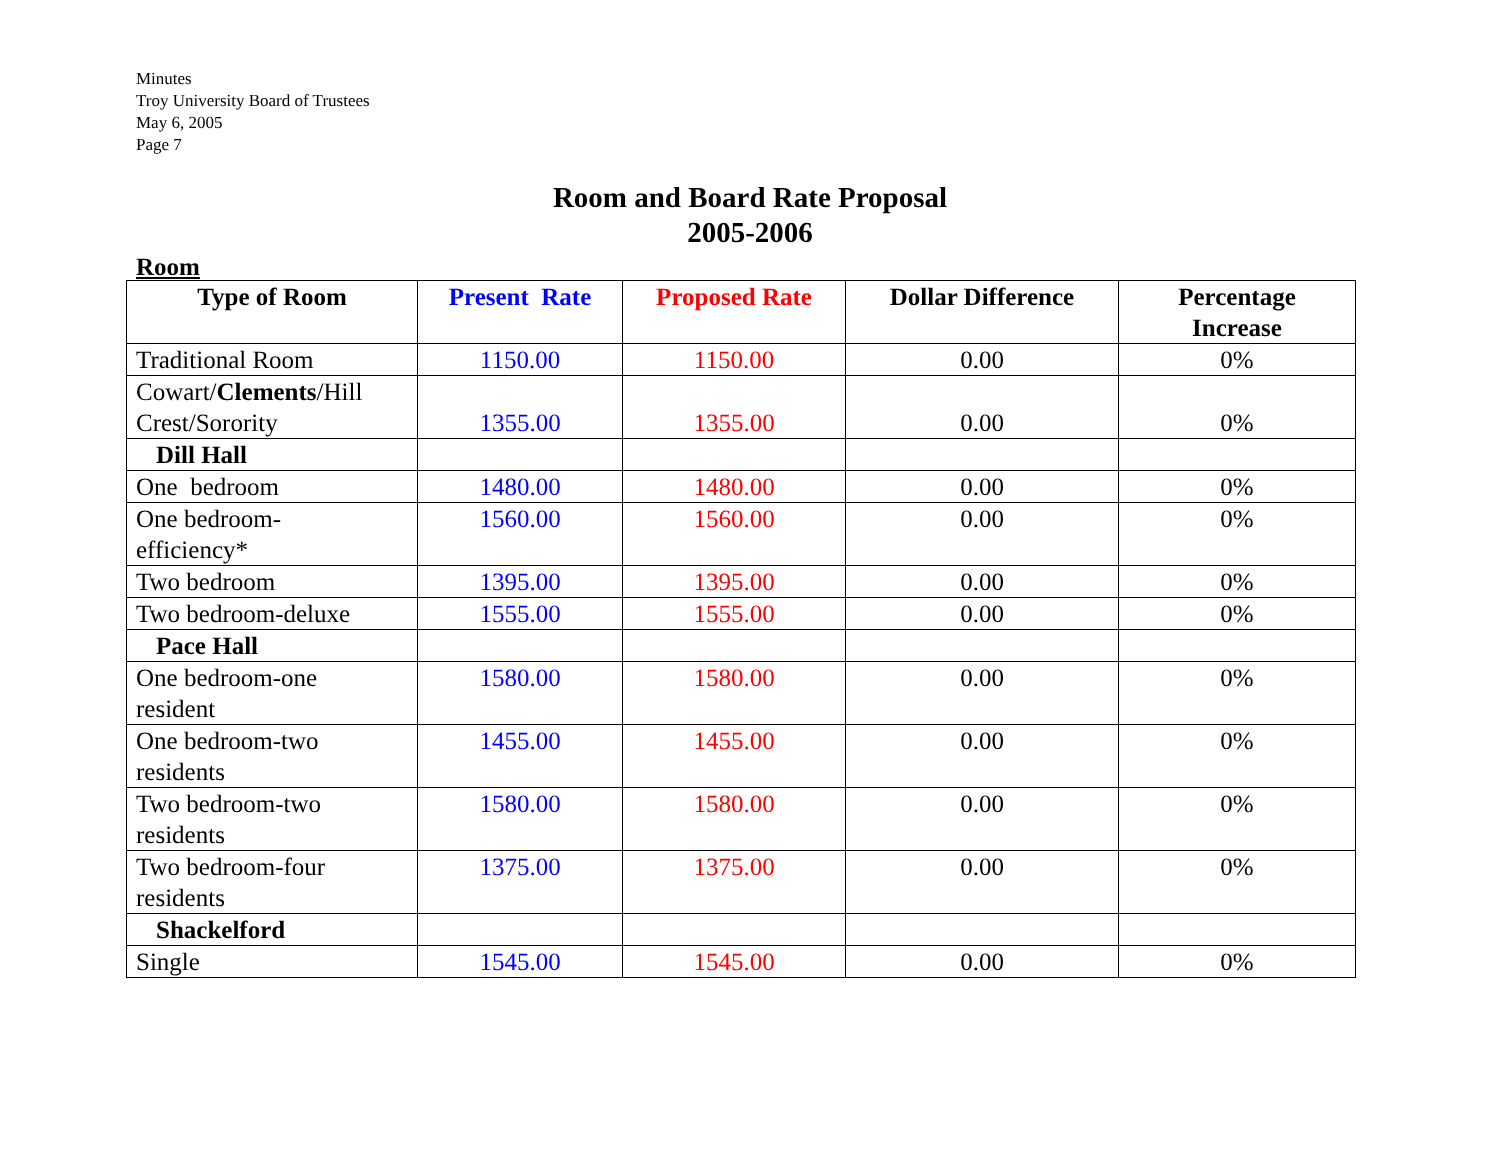Minutes
Troy University Board of Trustees
May 6, 2005
Page 7
Room and Board Rate Proposal
2005-2006
Room
| Type of Room | Present Rate | Proposed Rate | Dollar Difference | Percentage Increase |
| --- | --- | --- | --- | --- |
| Traditional Room | 1150.00 | 1150.00 | 0.00 | 0% |
| Cowart/ Clements /Hill Crest/Sorority | 1355.00 | 1355.00 | 0.00 | 0% |
| Dill Hall | | | | |
| One bedroom | 1480.00 | 1480.00 | 0.00 | 0% |
| One bedroom- efficiency* | 1560.00 | 1560.00 | 0.00 | 0% |
| Two bedroom | 1395.00 | 1395.00 | 0.00 | 0% |
| Two bedroom-deluxe | 1555.00 | 1555.00 | 0.00 | 0% |
| Pace Hall | | | | |
| One bedroom-one resident | 1580.00 | 1580.00 | 0.00 | 0% |
| One bedroom-two residents | 1455.00 | 1455.00 | 0.00 | 0% |
| Two bedroom-two residents | 1580.00 | 1580.00 | 0.00 | 0% |
| Two bedroom-four residents | 1375.00 | 1375.00 | 0.00 | 0% |
| Shackelford | | | | |
| Single | 1545.00 | 1545.00 | 0.00 | 0% |